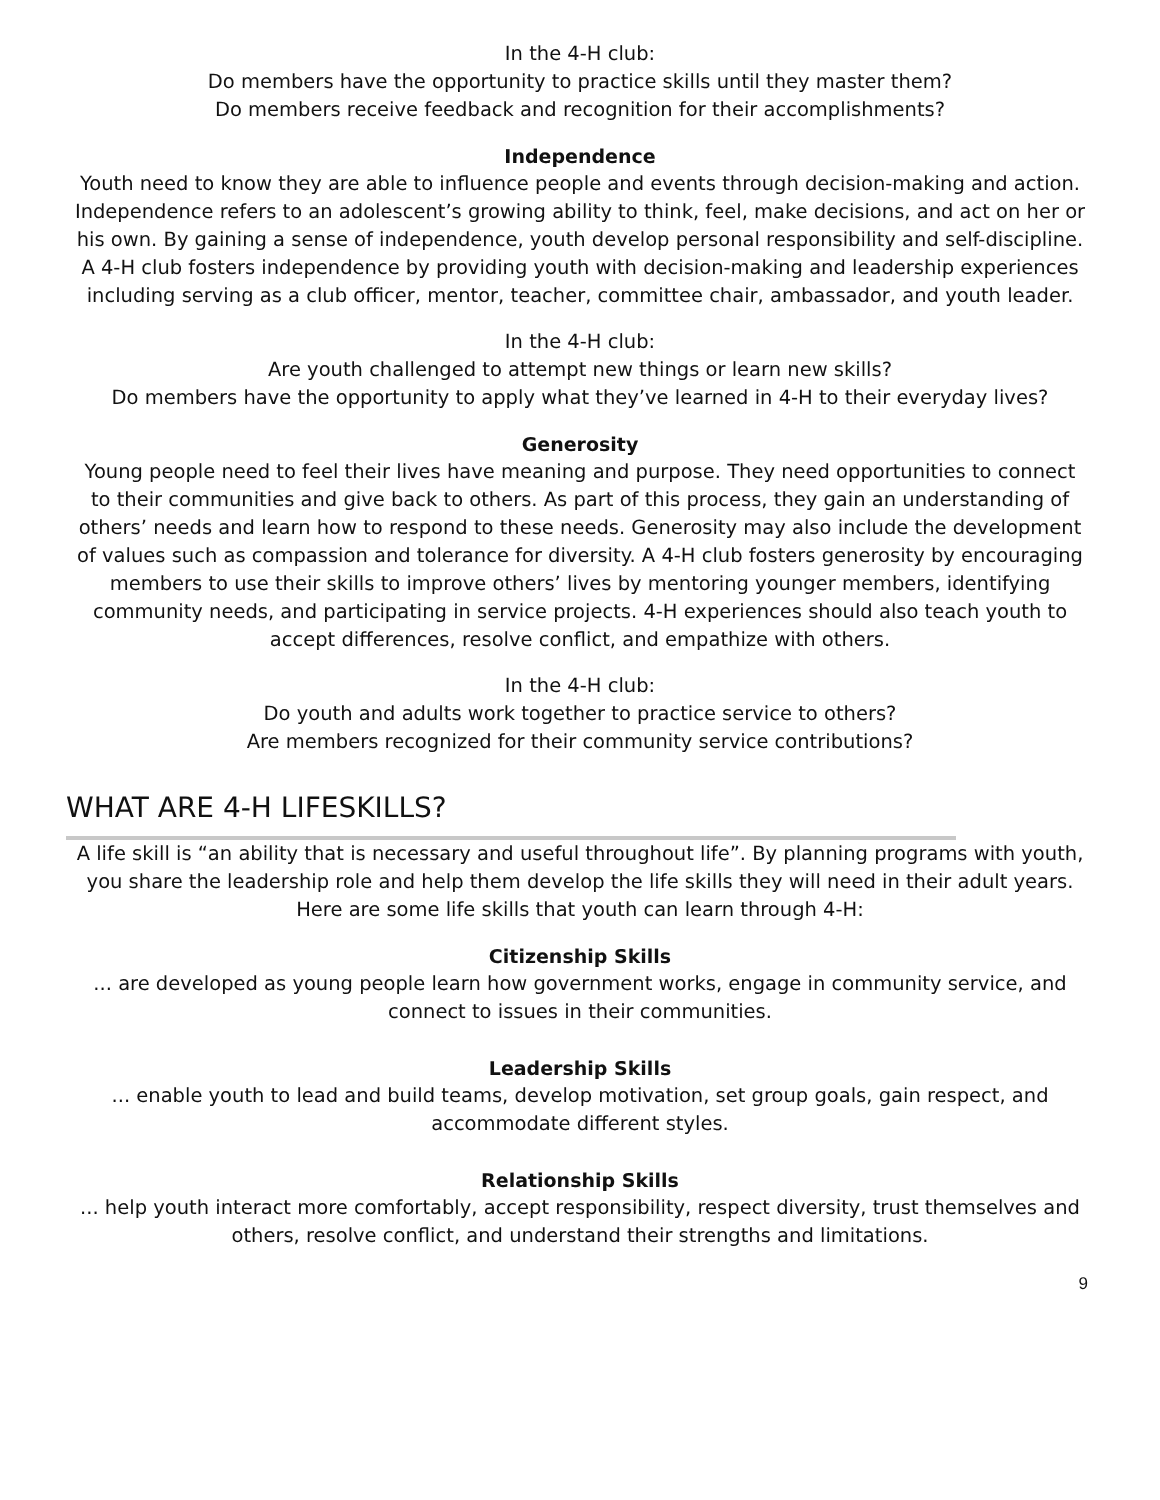In the 4-H club:
Do members have the opportunity to practice skills until they master them?
Do members receive feedback and recognition for their accomplishments?
Independence
Youth need to know they are able to influence people and events through decision-making and action. Independence refers to an adolescent’s growing ability to think, feel, make decisions, and act on her or his own. By gaining a sense of independence, youth develop personal responsibility and self-discipline. A 4-H club fosters independence by providing youth with decision-making and leadership experiences including serving as a club officer, mentor, teacher, committee chair, ambassador, and youth leader.
In the 4-H club:
Are youth challenged to attempt new things or learn new skills?
Do members have the opportunity to apply what they’ve learned in 4-H to their everyday lives?
Generosity
Young people need to feel their lives have meaning and purpose. They need opportunities to connect to their communities and give back to others. As part of this process, they gain an understanding of others’ needs and learn how to respond to these needs. Generosity may also include the development of values such as compassion and tolerance for diversity. A 4-H club fosters generosity by encouraging members to use their skills to improve others’ lives by mentoring younger members, identifying community needs, and participating in service projects. 4-H experiences should also teach youth to accept differences, resolve conflict, and empathize with others.
In the 4-H club:
Do youth and adults work together to practice service to others?
Are members recognized for their community service contributions?
WHAT ARE 4-H LIFESKILLS?
A life skill is “an ability that is necessary and useful throughout life”. By planning programs with youth, you share the leadership role and help them develop the life skills they will need in their adult years. Here are some life skills that youth can learn through 4-H:
Citizenship Skills
... are developed as young people learn how government works, engage in community service, and connect to issues in their communities.
Leadership Skills
... enable youth to lead and build teams, develop motivation, set group goals, gain respect, and accommodate different styles.
Relationship Skills
... help youth interact more comfortably, accept responsibility, respect diversity, trust themselves and others, resolve conflict, and understand their strengths and limitations.
9